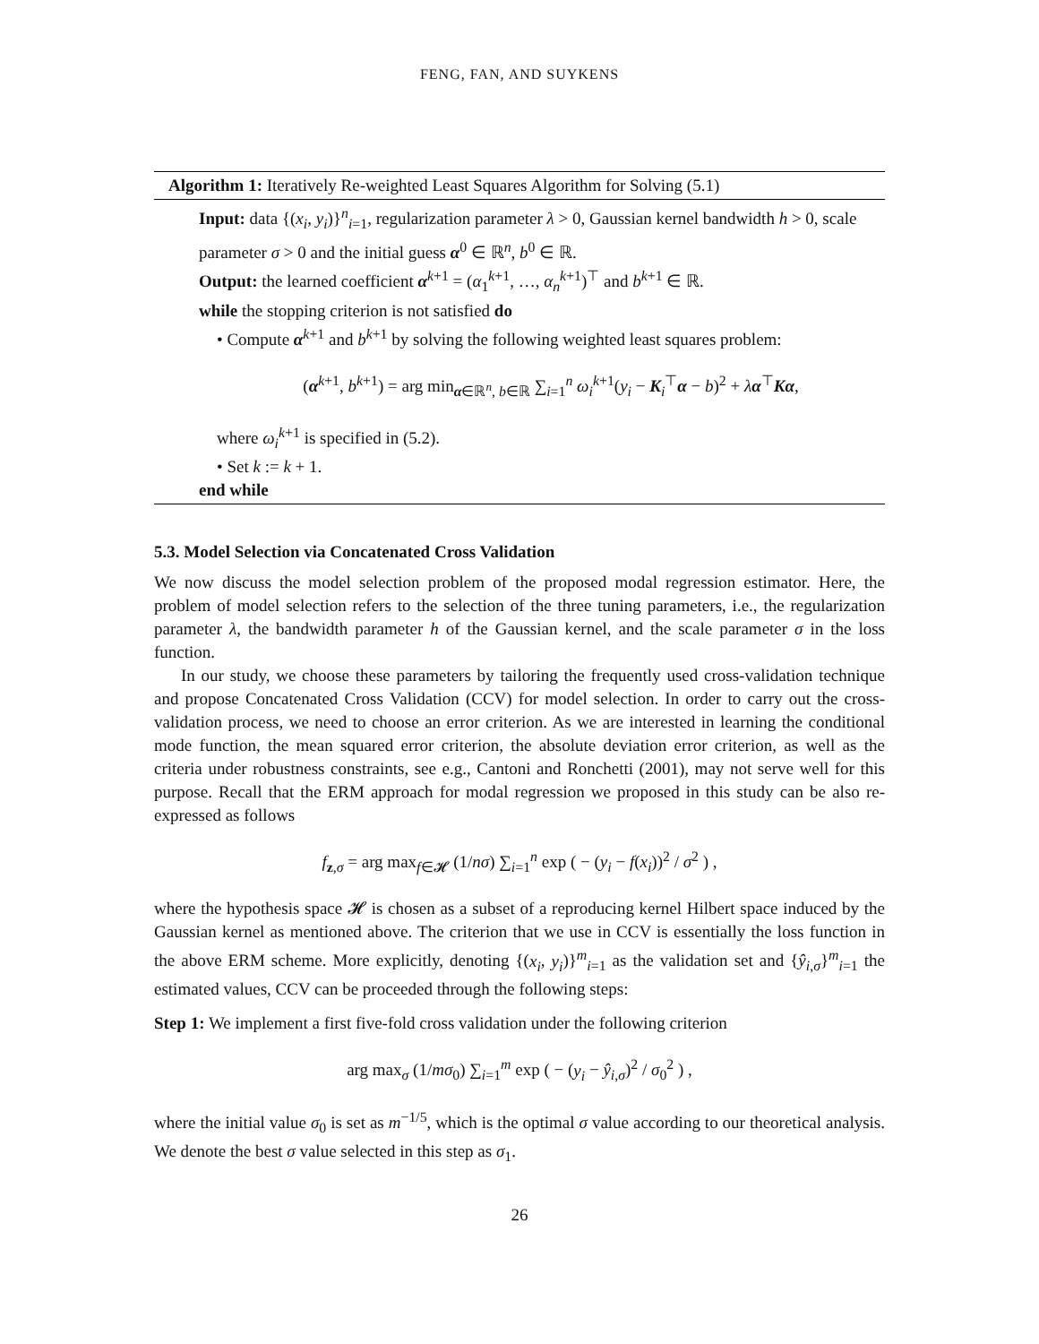FENG, FAN, AND SUYKENS
Algorithm 1: Iteratively Re-weighted Least Squares Algorithm for Solving (5.1)
Input: data {(x<sub>i</sub>, y<sub>i</sub>)}<sup>n</sup><sub>i=1</sub>, regularization parameter λ > 0, Gaussian kernel bandwidth h > 0, scale parameter σ > 0 and the initial guess α<sup>0</sup> ∈ ℝ<sup>n</sup>, b<sup>0</sup> ∈ ℝ.
Output: the learned coefficient α<sup>k+1</sup> = (α<sub>1</sub><sup>k+1</sup>, …, α<sub>n</sub><sup>k+1</sup>)<sup>⊤</sup> and b<sup>k+1</sup> ∈ ℝ.
while the stopping criterion is not satisfied do
• Compute α<sup>k+1</sup> and b<sup>k+1</sup> by solving the following weighted least squares problem:
(α<sup>k+1</sup>, b<sup>k+1</sup>) = arg min<sub>α∈ℝ<sup>n</sup>, b∈ℝ</sub> ∑<sub>i=1</sub><sup>n</sup> ω<sub>i</sub><sup>k+1</sup>(y<sub>i</sub> − K<sub>i</sub><sup>⊤</sup>α − b)<sup>2</sup> + λα<sup>⊤</sup>Kα,
where ω<sub>i</sub><sup>k+1</sup> is specified in (5.2).
• Set k := k + 1.
end while
5.3. Model Selection via Concatenated Cross Validation
We now discuss the model selection problem of the proposed modal regression estimator. Here, the problem of model selection refers to the selection of the three tuning parameters, i.e., the regularization parameter λ, the bandwidth parameter h of the Gaussian kernel, and the scale parameter σ in the loss function.
In our study, we choose these parameters by tailoring the frequently used cross-validation technique and propose Concatenated Cross Validation (CCV) for model selection. In order to carry out the cross-validation process, we need to choose an error criterion. As we are interested in learning the conditional mode function, the mean squared error criterion, the absolute deviation error criterion, as well as the criteria under robustness constraints, see e.g., Cantoni and Ronchetti (2001), may not serve well for this purpose. Recall that the ERM approach for modal regression we proposed in this study can be also re-expressed as follows
f<sub>z,σ</sub> = arg max<sub>f∈𝓗</sub> (1/nσ) ∑<sub>i=1</sub><sup>n</sup> exp ( − (y<sub>i</sub> − f(x<sub>i</sub>))<sup>2</sup> / σ<sup>2</sup> ) ,
where the hypothesis space 𝓗 is chosen as a subset of a reproducing kernel Hilbert space induced by the Gaussian kernel as mentioned above. The criterion that we use in CCV is essentially the loss function in the above ERM scheme. More explicitly, denoting {(x<sub>i</sub>, y<sub>i</sub>)}<sup>m</sup><sub>i=1</sub> as the validation set and {ŷ<sub>i,σ</sub>}<sup>m</sup><sub>i=1</sub> the estimated values, CCV can be proceeded through the following steps:
Step 1: We implement a first five-fold cross validation under the following criterion
arg max<sub>σ</sub> (1/mσ<sub>0</sub>) ∑<sub>i=1</sub><sup>m</sup> exp ( − (y<sub>i</sub> − ŷ<sub>i,σ</sub>)<sup>2</sup> / σ<sub>0</sub><sup>2</sup> ) ,
where the initial value σ<sub>0</sub> is set as m<sup>−1/5</sup>, which is the optimal σ value according to our theoretical analysis. We denote the best σ value selected in this step as σ<sub>1</sub>.
26